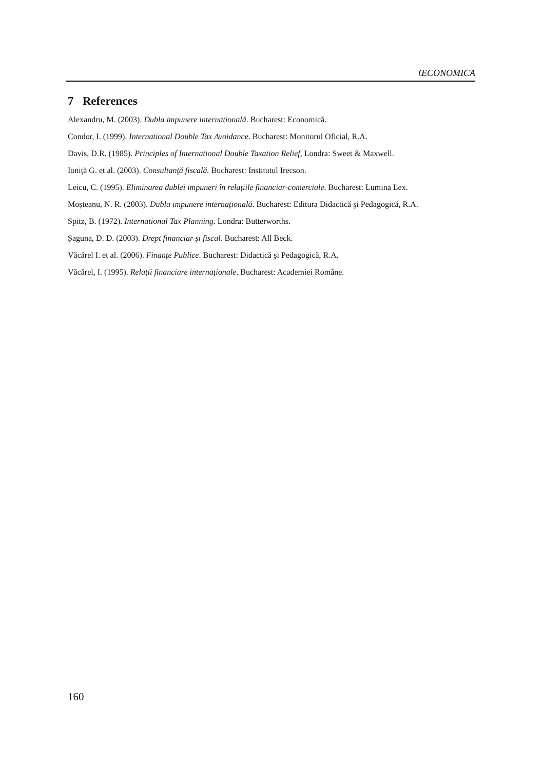ŒCONOMICA
7 References
Alexandru, M. (2003). Dubla impunere internațională. Bucharest: Economică.
Condor, I. (1999). International Double Tax Avoidance. Bucharest: Monitorul Oficial, R.A.
Davis, D.R. (1985). Principles of International Double Taxation Relief, Londra: Sweet & Maxwell.
Ioniţă G. et al. (2003). Consultanţă fiscală. Bucharest: Institutul Irecson.
Leicu, C. (1995). Eliminarea dublei impuneri în relațiile financiar-comerciale. Bucharest: Lumina Lex.
Moșteanu, N. R. (2003). Dubla impunere internațională. Bucharest: Editura Didactică şi Pedagogică, R.A.
Spitz, B. (1972). International Tax Planning. Londra: Butterworths.
Șaguna, D. D. (2003). Drept financiar şi fiscal. Bucharest: All Beck.
Văcărel I. et al. (2006). Finanțe Publice. Bucharest: Didactică şi Pedagogică, R.A.
Văcărel, I. (1995). Relații financiare internaționale. Bucharest: Academiei Române.
160